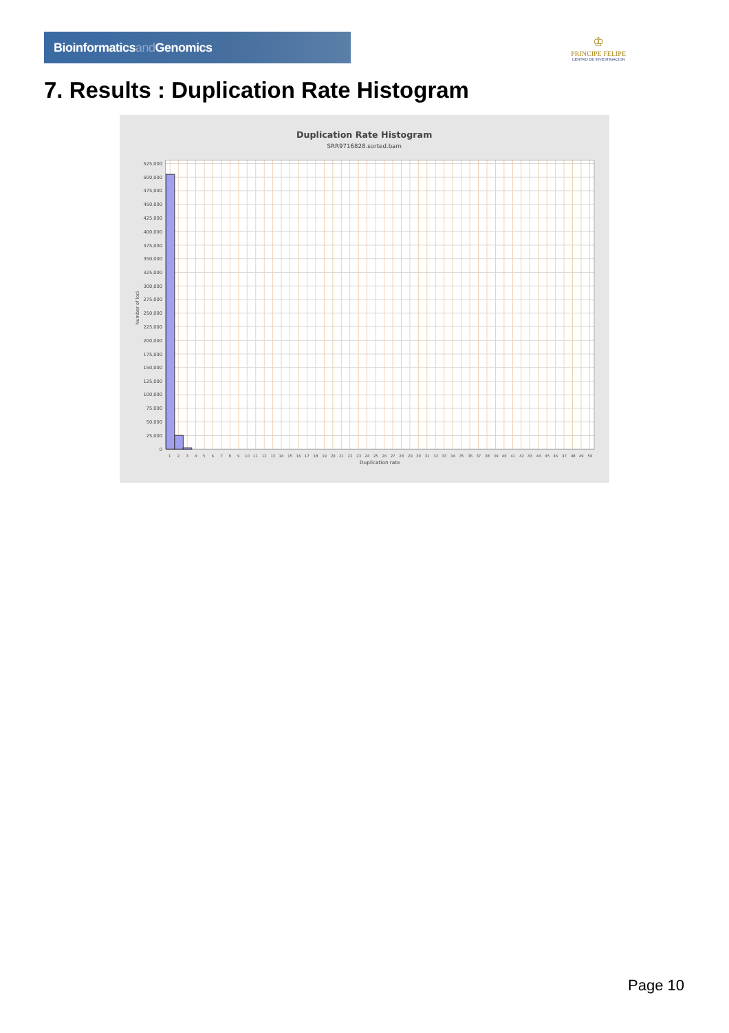Bioinformaticsand Genomics
♔
PRINCIPE FELIPE
CENTRO DE INVESTIGACION
7. Results : Duplication Rate Histogram
Duplication Rate Histogram
SRR9716828.sorted.bam
525,000
500,000
475,000
450,000
425,000
400,000
375,000
350,000
325,000
300,000
275,000
250,000
225,000
200,000
175,000
150,000
125,000
100,000
75,000
50,000
25,000
0
Number of loci
1
2
3
4
5
6
7
8
9
10
11
12
13
14
15
16
17
18
19
20
21
22
23
24
25
26
27
28
29
30
31
32
33
34
35
36
37
38
39
40
41
42
43
44
45
46
47
48
49
50
Duplication rate
Page 10